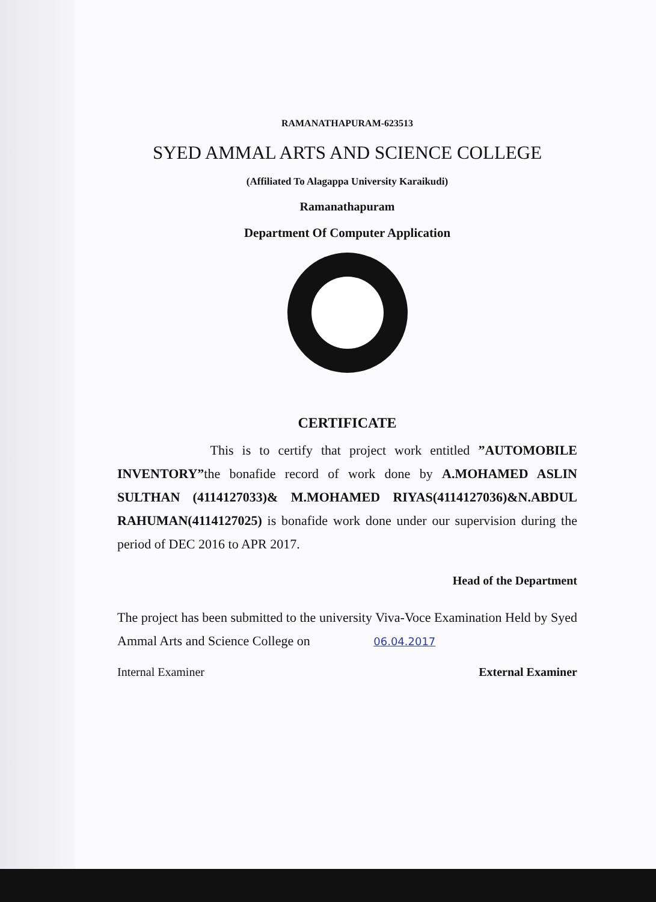RAMANATHAPURAM-623513
SYED AMMAL ARTS AND SCIENCE COLLEGE
(Affiliated To Alagappa University Karaikudi)
Ramanathapuram
Department Of Computer Application
CERTIFICATE
This is to certify that project work entitled ”AUTOMOBILE INVENTORY”the bonafide record of work done by A.MOHAMED ASLIN SULTHAN (4114127033)& M.MOHAMED RIYAS(4114127036)&N.ABDUL RAHUMAN(4114127025) is bonafide work done under our supervision during the period of DEC 2016 to APR 2017.
Head of the Department
The project has been submitted to the university Viva-Voce Examination Held by Syed Ammal Arts and Science College on 06.04.2017
Internal Examiner External Examiner